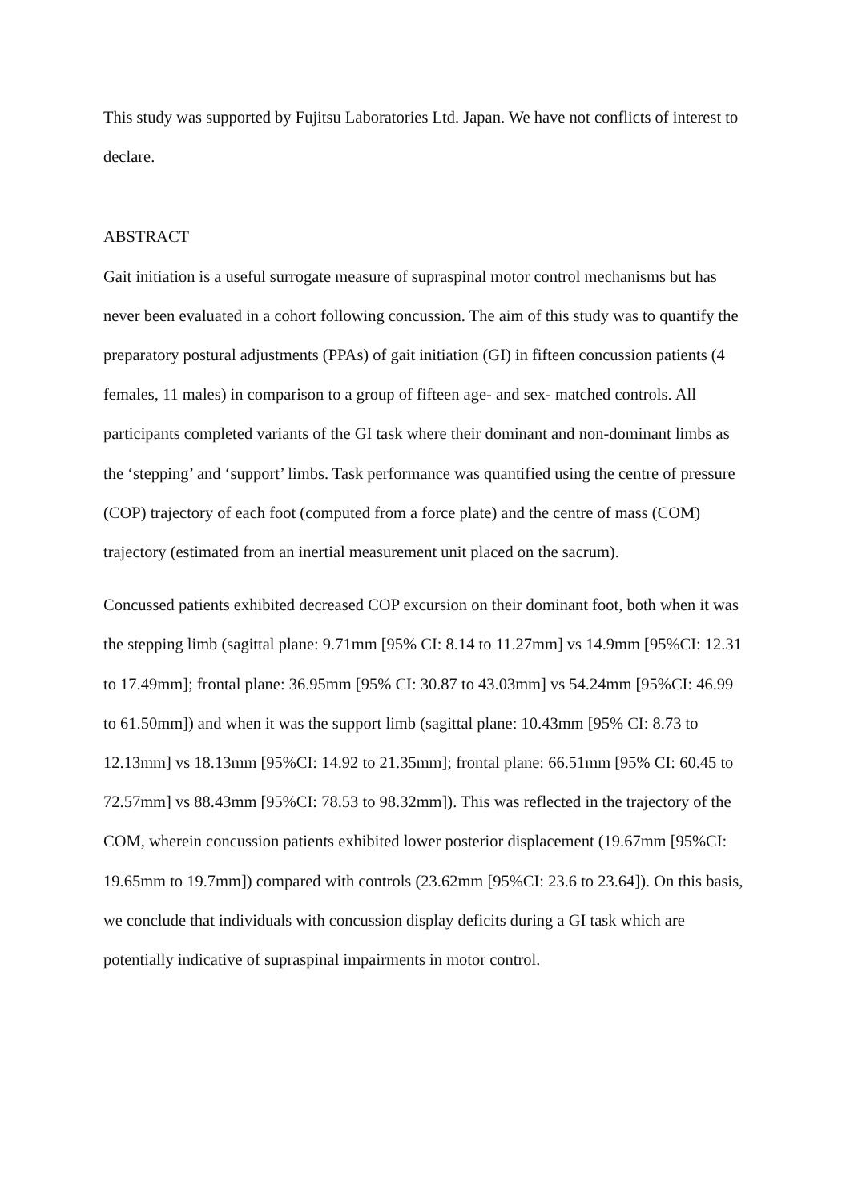This study was supported by Fujitsu Laboratories Ltd. Japan. We have not conflicts of interest to declare.
ABSTRACT
Gait initiation is a useful surrogate measure of supraspinal motor control mechanisms but has never been evaluated in a cohort following concussion. The aim of this study was to quantify the preparatory postural adjustments (PPAs) of gait initiation (GI) in fifteen concussion patients (4 females, 11 males) in comparison to a group of fifteen age- and sex- matched controls. All participants completed variants of the GI task where their dominant and non-dominant limbs as the ‘stepping’ and ‘support’ limbs. Task performance was quantified using the centre of pressure (COP) trajectory of each foot (computed from a force plate) and the centre of mass (COM) trajectory (estimated from an inertial measurement unit placed on the sacrum).
Concussed patients exhibited decreased COP excursion on their dominant foot, both when it was the stepping limb (sagittal plane: 9.71mm [95% CI: 8.14 to 11.27mm] vs 14.9mm [95%CI: 12.31 to 17.49mm]; frontal plane: 36.95mm [95% CI: 30.87 to 43.03mm] vs 54.24mm [95%CI: 46.99 to 61.50mm]) and when it was the support limb (sagittal plane: 10.43mm [95% CI: 8.73 to 12.13mm] vs 18.13mm [95%CI: 14.92 to 21.35mm]; frontal plane: 66.51mm [95% CI: 60.45 to 72.57mm] vs 88.43mm [95%CI: 78.53 to 98.32mm]). This was reflected in the trajectory of the COM, wherein concussion patients exhibited lower posterior displacement (19.67mm [95%CI: 19.65mm to 19.7mm]) compared with controls (23.62mm [95%CI: 23.6 to 23.64]). On this basis, we conclude that individuals with concussion display deficits during a GI task which are potentially indicative of supraspinal impairments in motor control.